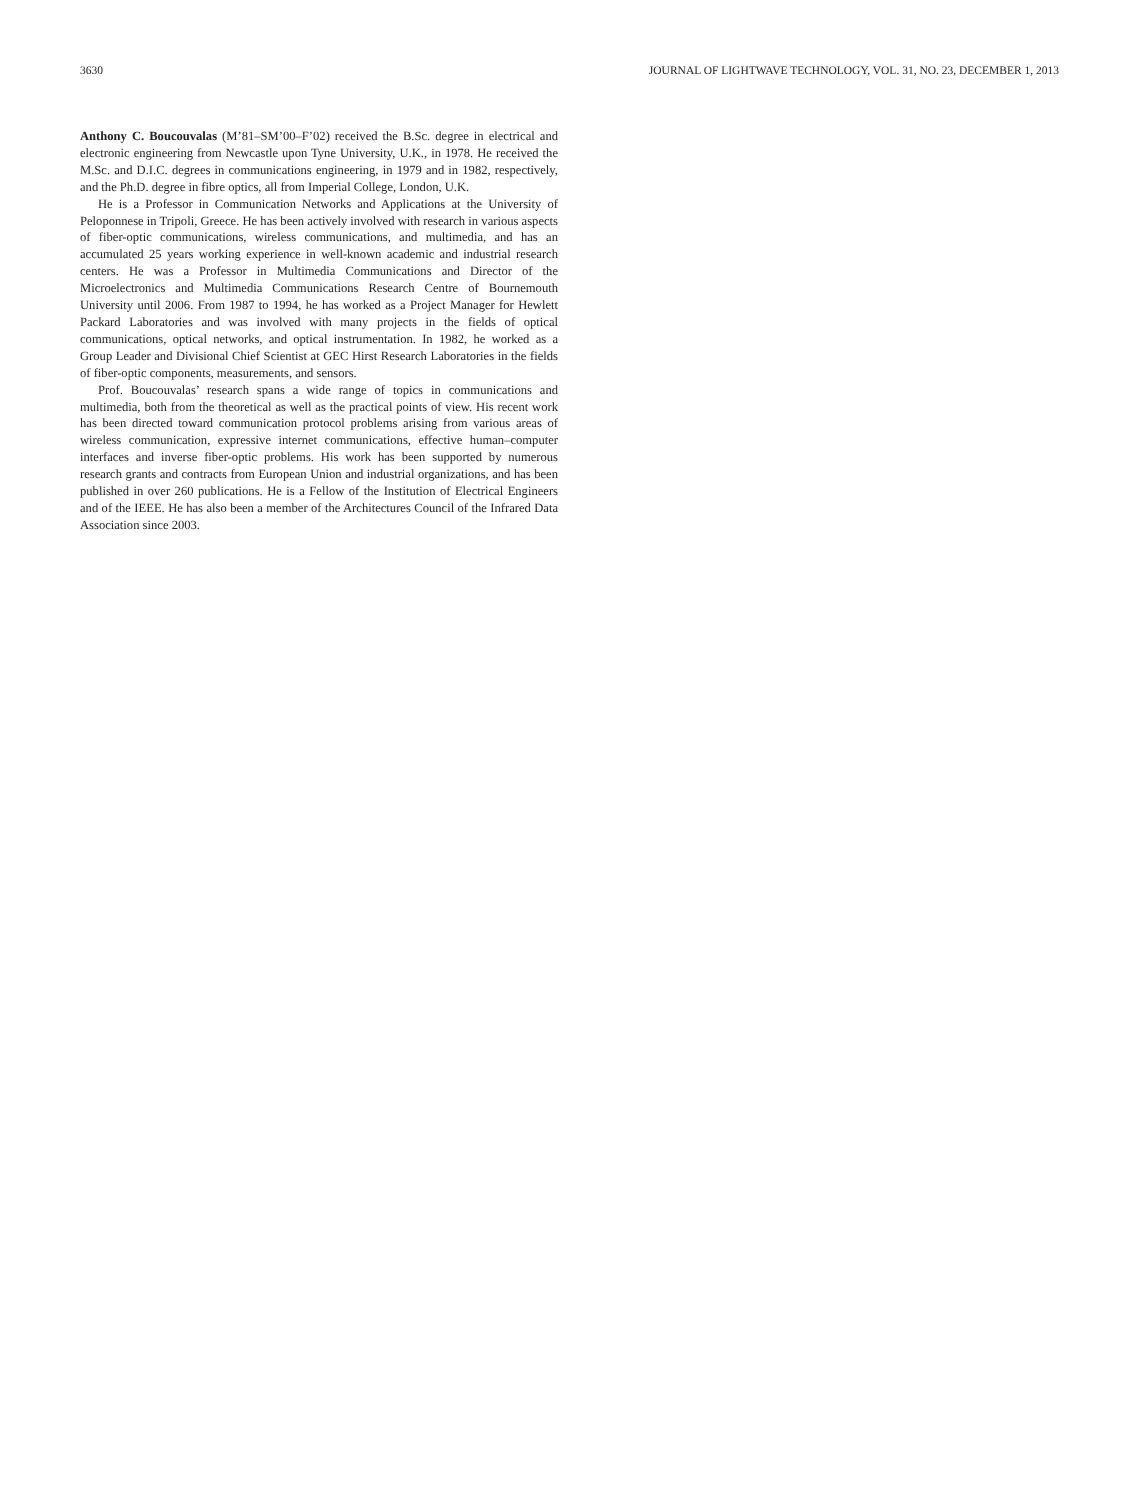3630 JOURNAL OF LIGHTWAVE TECHNOLOGY, VOL. 31, NO. 23, DECEMBER 1, 2013
Anthony C. Boucouvalas (M’81–SM’00–F’02) received the B.Sc. degree in electrical and electronic engineering from Newcastle upon Tyne University, U.K., in 1978. He received the M.Sc. and D.I.C. degrees in communications engineering, in 1979 and in 1982, respectively, and the Ph.D. degree in fibre optics, all from Imperial College, London, U.K.
He is a Professor in Communication Networks and Applications at the University of Peloponnese in Tripoli, Greece. He has been actively involved with research in various aspects of fiber-optic communications, wireless communications, and multimedia, and has an accumulated 25 years working experience in well-known academic and industrial research centers. He was a Professor in Multimedia Communications and Director of the Microelectronics and Multimedia Communications Research Centre of Bournemouth University until 2006. From 1987 to 1994, he has worked as a Project Manager for Hewlett Packard Laboratories and was involved with many projects in the fields of optical communications, optical networks, and optical instrumentation. In 1982, he worked as a Group Leader and Divisional Chief Scientist at GEC Hirst Research Laboratories in the fields of fiber-optic components, measurements, and sensors.
Prof. Boucouvalas’ research spans a wide range of topics in communications and multimedia, both from the theoretical as well as the practical points of view. His recent work has been directed toward communication protocol problems arising from various areas of wireless communication, expressive internet communications, effective human–computer interfaces and inverse fiber-optic problems. His work has been supported by numerous research grants and contracts from European Union and industrial organizations, and has been published in over 260 publications. He is a Fellow of the Institution of Electrical Engineers and of the IEEE. He has also been a member of the Architectures Council of the Infrared Data Association since 2003.